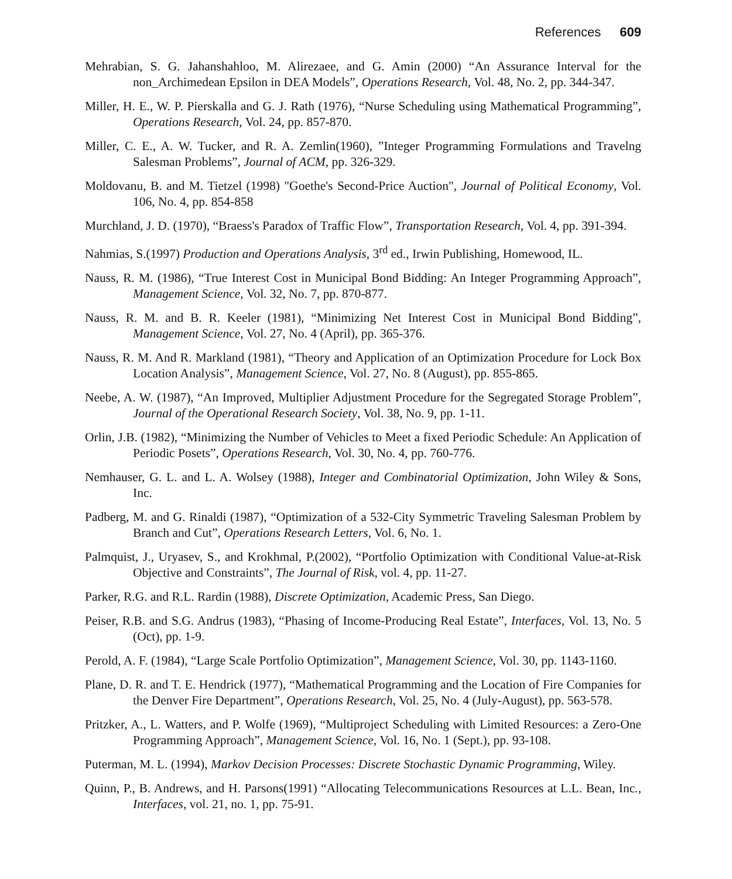References 609
Mehrabian, S. G. Jahanshahloo, M. Alirezaee, and G. Amin (2000) “An Assurance Interval for the non_Archimedean Epsilon in DEA Models”, Operations Research, Vol. 48, No. 2, pp. 344-347.
Miller, H. E., W. P. Pierskalla and G. J. Rath (1976), “Nurse Scheduling using Mathematical Programming”, Operations Research, Vol. 24, pp. 857-870.
Miller, C. E., A. W. Tucker, and R. A. Zemlin(1960), ”Integer Programming Formulations and Travelng Salesman Problems”, Journal of ACM, pp. 326-329.
Moldovanu, B. and M. Tietzel (1998) "Goethe's Second-Price Auction", Journal of Political Economy, Vol. 106, No. 4, pp. 854-858
Murchland, J. D. (1970), “Braess's Paradox of Traffic Flow”, Transportation Research, Vol. 4, pp. 391-394.
Nahmias, S.(1997) Production and Operations Analysis, 3<sup>rd</sup> ed., Irwin Publishing, Homewood, IL.
Nauss, R. M. (1986), “True Interest Cost in Municipal Bond Bidding: An Integer Programming Approach”, Management Science, Vol. 32, No. 7, pp. 870-877.
Nauss, R. M. and B. R. Keeler (1981), “Minimizing Net Interest Cost in Municipal Bond Bidding”, Management Science, Vol. 27, No. 4 (April), pp. 365-376.
Nauss, R. M. And R. Markland (1981), “Theory and Application of an Optimization Procedure for Lock Box Location Analysis”, Management Science, Vol. 27, No. 8 (August), pp. 855-865.
Neebe, A. W. (1987), “An Improved, Multiplier Adjustment Procedure for the Segregated Storage Problem”, Journal of the Operational Research Society, Vol. 38, No. 9, pp. 1-11.
Orlin, J.B. (1982), “Minimizing the Number of Vehicles to Meet a fixed Periodic Schedule: An Application of Periodic Posets”, Operations Research, Vol. 30, No. 4, pp. 760-776.
Nemhauser, G. L. and L. A. Wolsey (1988), Integer and Combinatorial Optimization, John Wiley & Sons, Inc.
Padberg, M. and G. Rinaldi (1987), “Optimization of a 532-City Symmetric Traveling Salesman Problem by Branch and Cut”, Operations Research Letters, Vol. 6, No. 1.
Palmquist, J., Uryasev, S., and Krokhmal, P.(2002), “Portfolio Optimization with Conditional Value-at-Risk Objective and Constraints”, The Journal of Risk, vol. 4, pp. 11-27.
Parker, R.G. and R.L. Rardin (1988), Discrete Optimization, Academic Press, San Diego.
Peiser, R.B. and S.G. Andrus (1983), “Phasing of Income-Producing Real Estate”, Interfaces, Vol. 13, No. 5 (Oct), pp. 1-9.
Perold, A. F. (1984), “Large Scale Portfolio Optimization”, Management Science, Vol. 30, pp. 1143-1160.
Plane, D. R. and T. E. Hendrick (1977), “Mathematical Programming and the Location of Fire Companies for the Denver Fire Department”, Operations Research, Vol. 25, No. 4 (July-August), pp. 563-578.
Pritzker, A., L. Watters, and P. Wolfe (1969), “Multiproject Scheduling with Limited Resources: a Zero-One Programming Approach”, Management Science, Vol. 16, No. 1 (Sept.), pp. 93-108.
Puterman, M. L. (1994), Markov Decision Processes: Discrete Stochastic Dynamic Programming, Wiley.
Quinn, P., B. Andrews, and H. Parsons(1991) “Allocating Telecommunications Resources at L.L. Bean, Inc., Interfaces, vol. 21, no. 1, pp. 75-91.